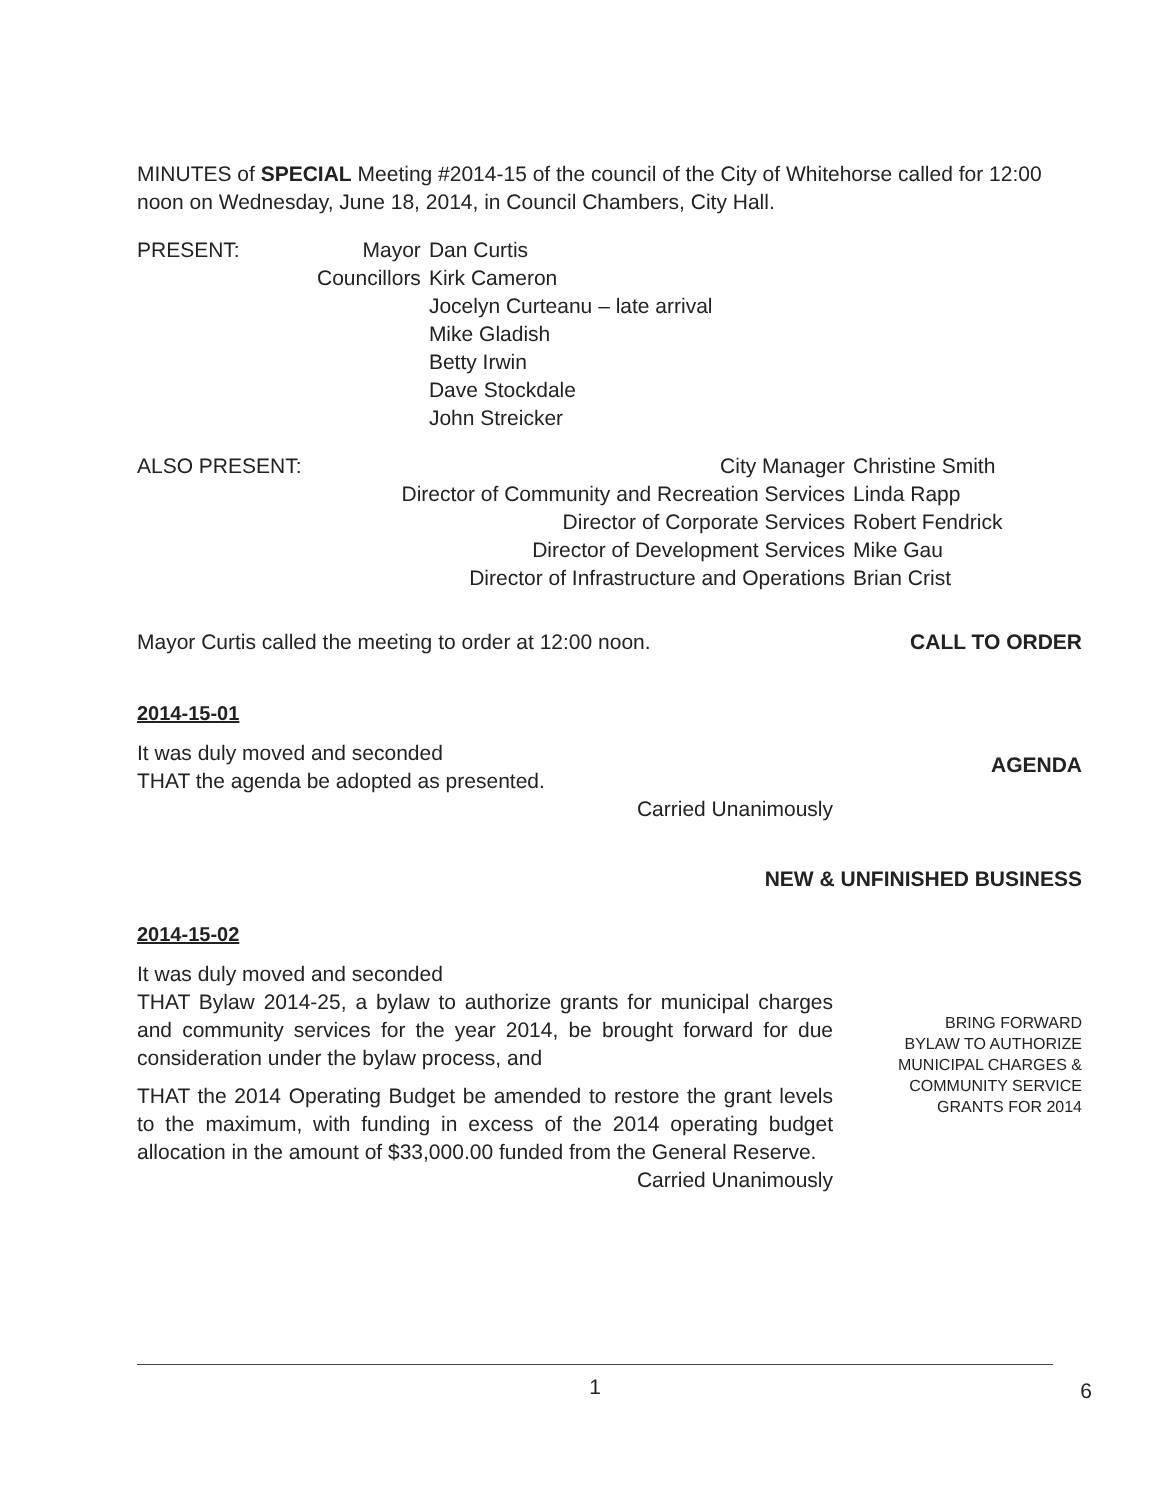MINUTES of SPECIAL Meeting #2014-15 of the council of the City of Whitehorse called for 12:00 noon on Wednesday, June 18, 2014, in Council Chambers, City Hall.
| PRESENT: | Mayor | Dan Curtis |
| | Councillors | Kirk Cameron |
| | | Jocelyn Curteanu – late arrival |
| | | Mike Gladish |
| | | Betty Irwin |
| | | Dave Stockdale |
| | | John Streicker |
| ALSO PRESENT: | City Manager | Christine Smith |
| | Director of Community and Recreation Services | Linda Rapp |
| | Director of Corporate Services | Robert Fendrick |
| | Director of Development Services | Mike Gau |
| | Director of Infrastructure and Operations | Brian Crist |
Mayor Curtis called the meeting to order at 12:00 noon.
CALL TO ORDER
2014-15-01
It was duly moved and seconded
THAT the agenda be adopted as presented.
Carried Unanimously
AGENDA
NEW & UNFINISHED BUSINESS
2014-15-02
It was duly moved and seconded
THAT Bylaw 2014-25, a bylaw to authorize grants for municipal charges and community services for the year 2014, be brought forward for due consideration under the bylaw process, and
THAT the 2014 Operating Budget be amended to restore the grant levels to the maximum, with funding in excess of the 2014 operating budget allocation in the amount of $33,000.00 funded from the General Reserve.
Carried Unanimously
BRING FORWARD
BYLAW TO AUTHORIZE
MUNICIPAL CHARGES &
COMMUNITY SERVICE
GRANTS FOR 2014
1
6